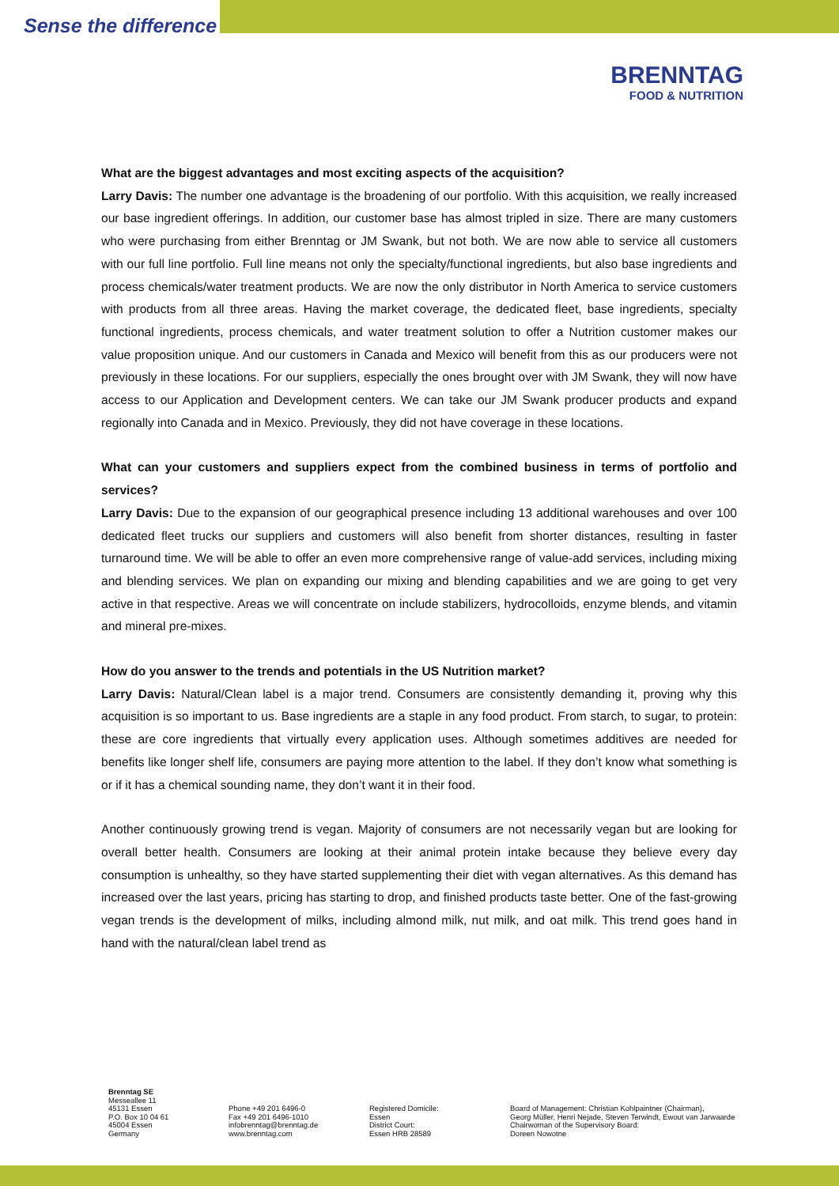Sense the difference
BRENNTAG
FOOD & NUTRITION
What are the biggest advantages and most exciting aspects of the acquisition?
Larry Davis: The number one advantage is the broadening of our portfolio. With this acquisition, we really increased our base ingredient offerings. In addition, our customer base has almost tripled in size. There are many customers who were purchasing from either Brenntag or JM Swank, but not both. We are now able to service all customers with our full line portfolio. Full line means not only the specialty/functional ingredients, but also base ingredients and process chemicals/water treatment products. We are now the only distributor in North America to service customers with products from all three areas. Having the market coverage, the dedicated fleet, base ingredients, specialty functional ingredients, process chemicals, and water treatment solution to offer a Nutrition customer makes our value proposition unique. And our customers in Canada and Mexico will benefit from this as our producers were not previously in these locations. For our suppliers, especially the ones brought over with JM Swank, they will now have access to our Application and Development centers. We can take our JM Swank producer products and expand regionally into Canada and in Mexico. Previously, they did not have coverage in these locations.
What can your customers and suppliers expect from the combined business in terms of portfolio and services?
Larry Davis: Due to the expansion of our geographical presence including 13 additional warehouses and over 100 dedicated fleet trucks our suppliers and customers will also benefit from shorter distances, resulting in faster turnaround time. We will be able to offer an even more comprehensive range of value-add services, including mixing and blending services. We plan on expanding our mixing and blending capabilities and we are going to get very active in that respective. Areas we will concentrate on include stabilizers, hydrocolloids, enzyme blends, and vitamin and mineral pre-mixes.
How do you answer to the trends and potentials in the US Nutrition market?
Larry Davis: Natural/Clean label is a major trend. Consumers are consistently demanding it, proving why this acquisition is so important to us. Base ingredients are a staple in any food product. From starch, to sugar, to protein: these are core ingredients that virtually every application uses. Although sometimes additives are needed for benefits like longer shelf life, consumers are paying more attention to the label. If they don’t know what something is or if it has a chemical sounding name, they don’t want it in their food.
Another continuously growing trend is vegan. Majority of consumers are not necessarily vegan but are looking for overall better health. Consumers are looking at their animal protein intake because they believe every day consumption is unhealthy, so they have started supplementing their diet with vegan alternatives. As this demand has increased over the last years, pricing has starting to drop, and finished products taste better. One of the fast-growing vegan trends is the development of milks, including almond milk, nut milk, and oat milk. This trend goes hand in hand with the natural/clean label trend as
Brenntag SE
Messeallee 11
45131 Essen
P.O. Box 10 04 61
45004 Essen
Germany
Phone +49 201 6496-0
Fax +49 201 6496-1010
infobrenntag@brenntag.de
www.brenntag.com
Registered Domicile:
Essen
District Court:
Essen HRB 28589
Board of Management: Christian Kohlpaintner (Chairman),
Georg Müller, Henri Nejade, Steven Terwindt, Ewout van Jarwaarde
Chairwoman of the Supervisory Board:
Doreen Nowotne